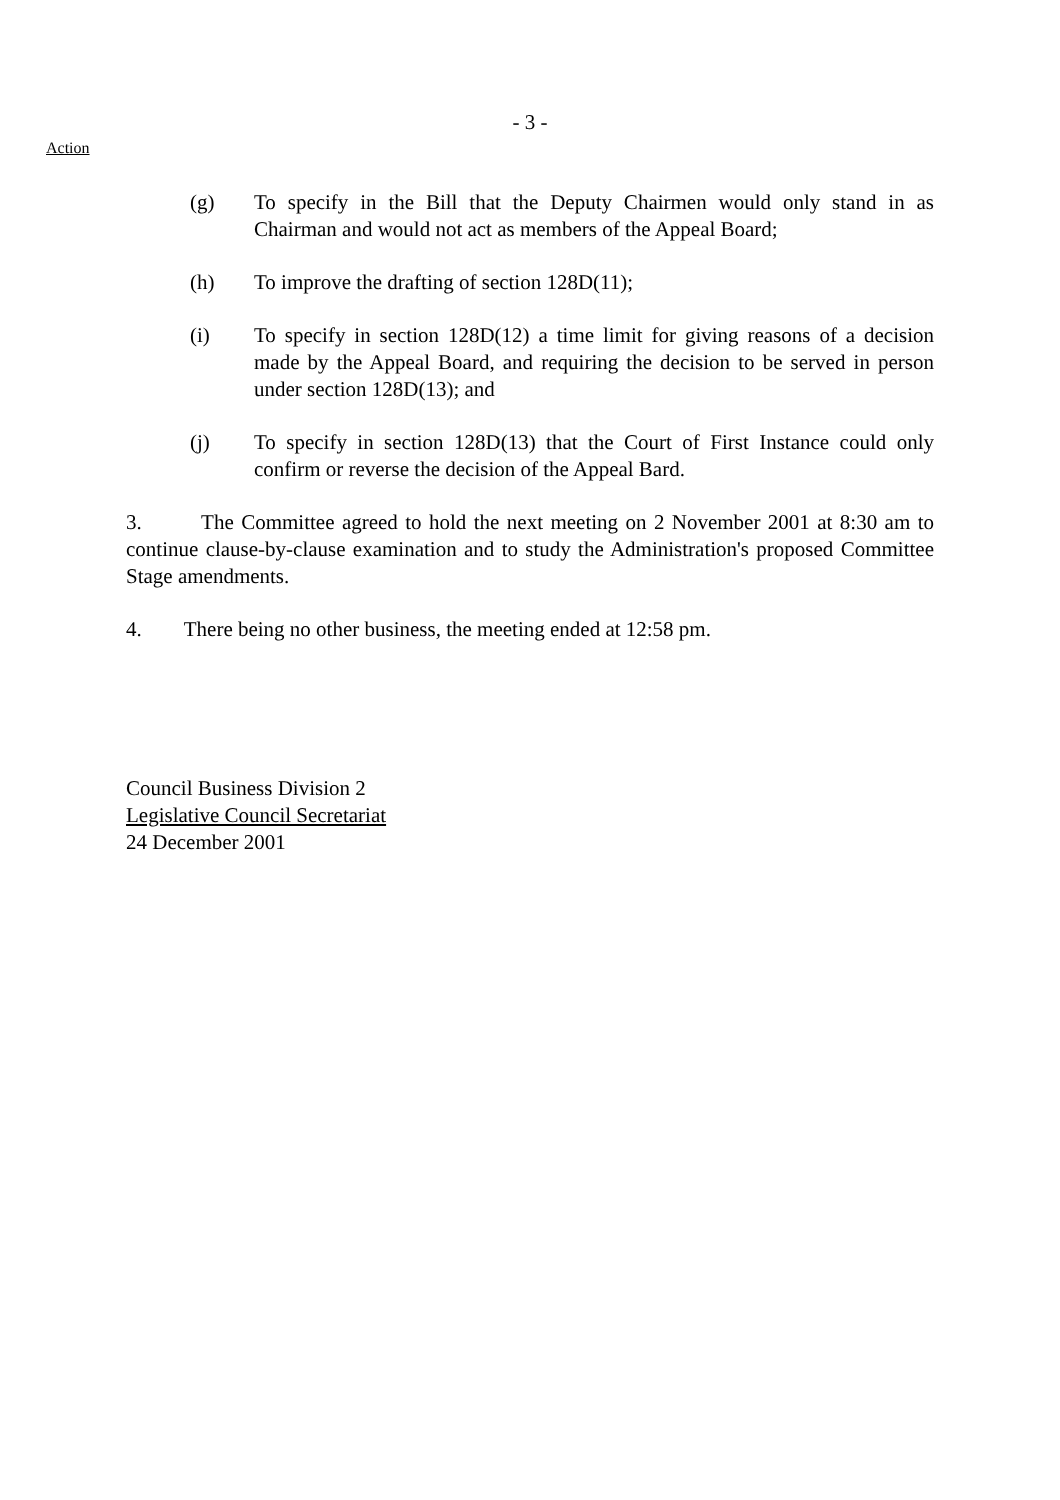- 3 -
Action
(g) To specify in the Bill that the Deputy Chairmen would only stand in as Chairman and would not act as members of the Appeal Board;
(h) To improve the drafting of section 128D(11);
(i) To specify in section 128D(12) a time limit for giving reasons of a decision made by the Appeal Board, and requiring the decision to be served in person under section 128D(13); and
(j) To specify in section 128D(13) that the Court of First Instance could only confirm or reverse the decision of the Appeal Bard.
3. The Committee agreed to hold the next meeting on 2 November 2001 at 8:30 am to continue clause-by-clause examination and to study the Administration's proposed Committee Stage amendments.
4. There being no other business, the meeting ended at 12:58 pm.
Council Business Division 2
Legislative Council Secretariat
24 December 2001